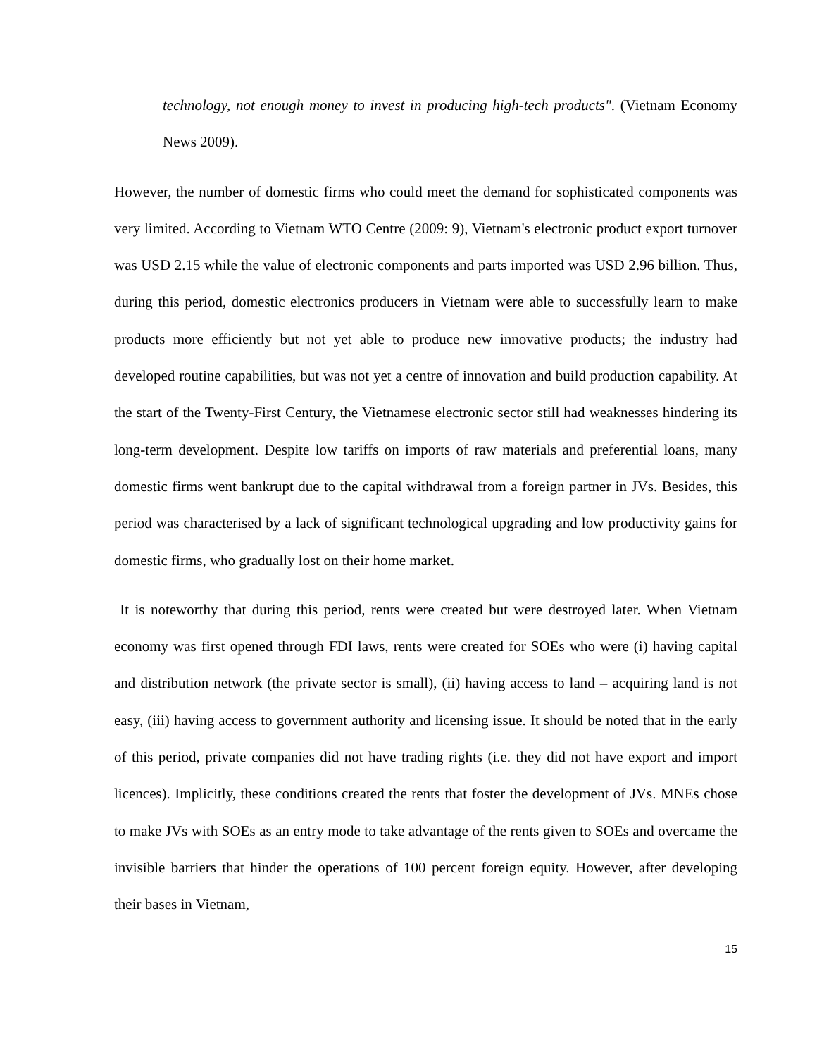technology, not enough money to invest in producing high-tech products". (Vietnam Economy News 2009).
However, the number of domestic firms who could meet the demand for sophisticated components was very limited. According to Vietnam WTO Centre (2009: 9), Vietnam's electronic product export turnover was USD 2.15 while the value of electronic components and parts imported was USD 2.96 billion. Thus, during this period, domestic electronics producers in Vietnam were able to successfully learn to make products more efficiently but not yet able to produce new innovative products; the industry had developed routine capabilities, but was not yet a centre of innovation and build production capability. At the start of the Twenty-First Century, the Vietnamese electronic sector still had weaknesses hindering its long-term development. Despite low tariffs on imports of raw materials and preferential loans, many domestic firms went bankrupt due to the capital withdrawal from a foreign partner in JVs. Besides, this period was characterised by a lack of significant technological upgrading and low productivity gains for domestic firms, who gradually lost on their home market.
It is noteworthy that during this period, rents were created but were destroyed later. When Vietnam economy was first opened through FDI laws, rents were created for SOEs who were (i) having capital and distribution network (the private sector is small), (ii) having access to land – acquiring land is not easy, (iii) having access to government authority and licensing issue. It should be noted that in the early of this period, private companies did not have trading rights (i.e. they did not have export and import licences). Implicitly, these conditions created the rents that foster the development of JVs. MNEs chose to make JVs with SOEs as an entry mode to take advantage of the rents given to SOEs and overcame the invisible barriers that hinder the operations of 100 percent foreign equity. However, after developing their bases in Vietnam,
15